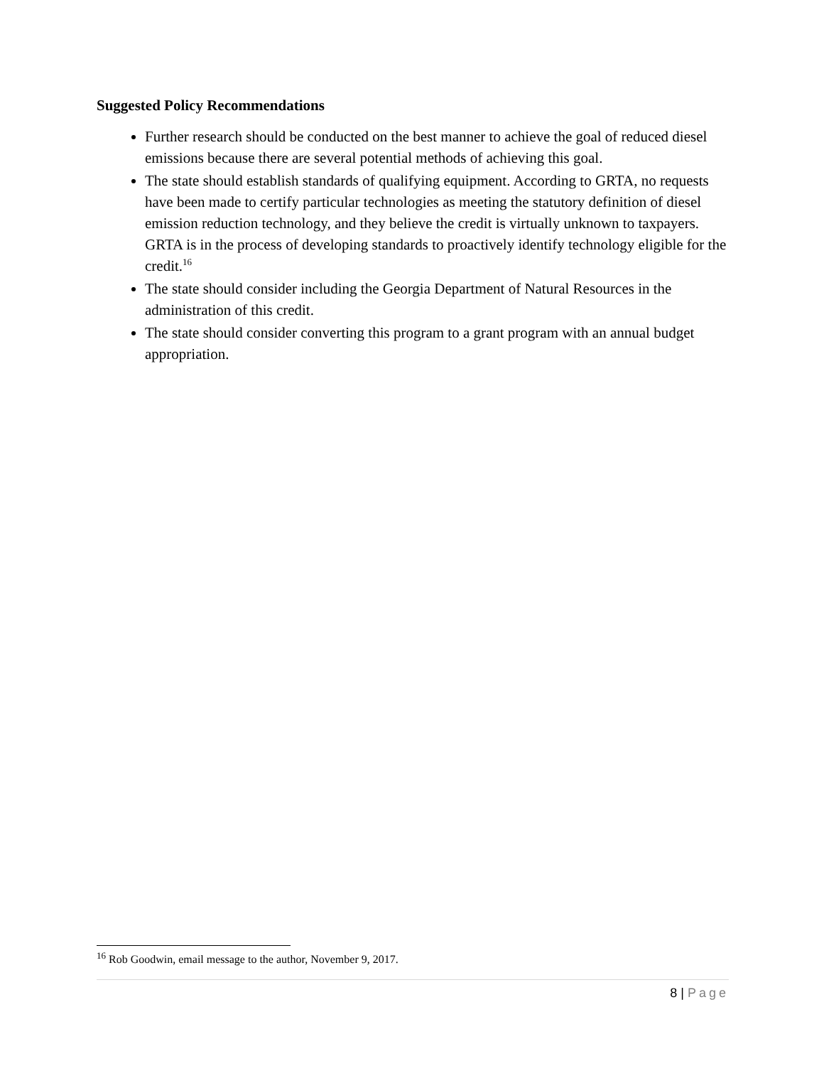Suggested Policy Recommendations
Further research should be conducted on the best manner to achieve the goal of reduced diesel emissions because there are several potential methods of achieving this goal.
The state should establish standards of qualifying equipment. According to GRTA, no requests have been made to certify particular technologies as meeting the statutory definition of diesel emission reduction technology, and they believe the credit is virtually unknown to taxpayers. GRTA is in the process of developing standards to proactively identify technology eligible for the credit.<sup>16</sup>
The state should consider including the Georgia Department of Natural Resources in the administration of this credit.
The state should consider converting this program to a grant program with an annual budget appropriation.
<sup>16</sup> Rob Goodwin, email message to the author, November 9, 2017.
8 | Page